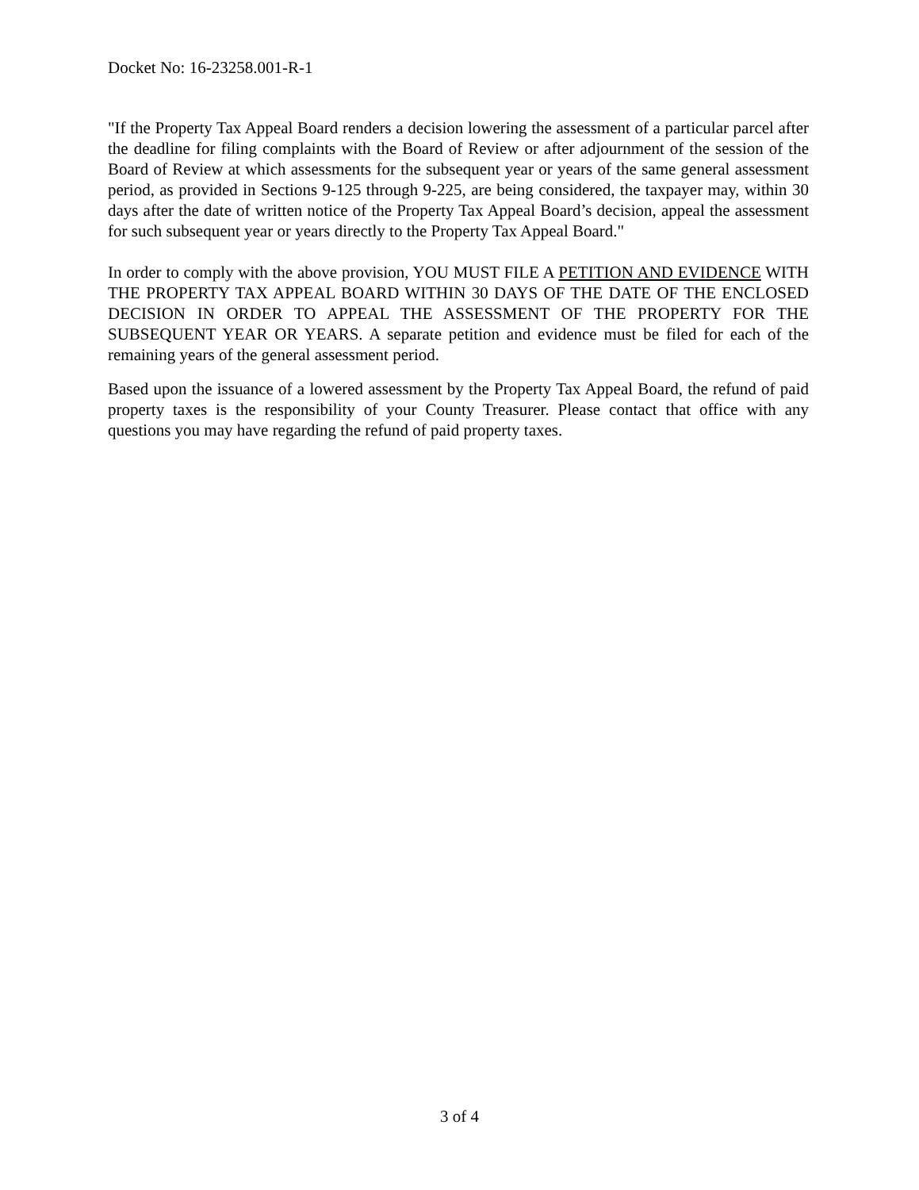Docket No: 16-23258.001-R-1
"If the Property Tax Appeal Board renders a decision lowering the assessment of a particular parcel after the deadline for filing complaints with the Board of Review or after adjournment of the session of the Board of Review at which assessments for the subsequent year or years of the same general assessment period, as provided in Sections 9-125 through 9-225, are being considered, the taxpayer may, within 30 days after the date of written notice of the Property Tax Appeal Board’s decision, appeal the assessment for such subsequent year or years directly to the Property Tax Appeal Board."
In order to comply with the above provision, YOU MUST FILE A PETITION AND EVIDENCE WITH THE PROPERTY TAX APPEAL BOARD WITHIN 30 DAYS OF THE DATE OF THE ENCLOSED DECISION IN ORDER TO APPEAL THE ASSESSMENT OF THE PROPERTY FOR THE SUBSEQUENT YEAR OR YEARS. A separate petition and evidence must be filed for each of the remaining years of the general assessment period.
Based upon the issuance of a lowered assessment by the Property Tax Appeal Board, the refund of paid property taxes is the responsibility of your County Treasurer. Please contact that office with any questions you may have regarding the refund of paid property taxes.
3 of 4